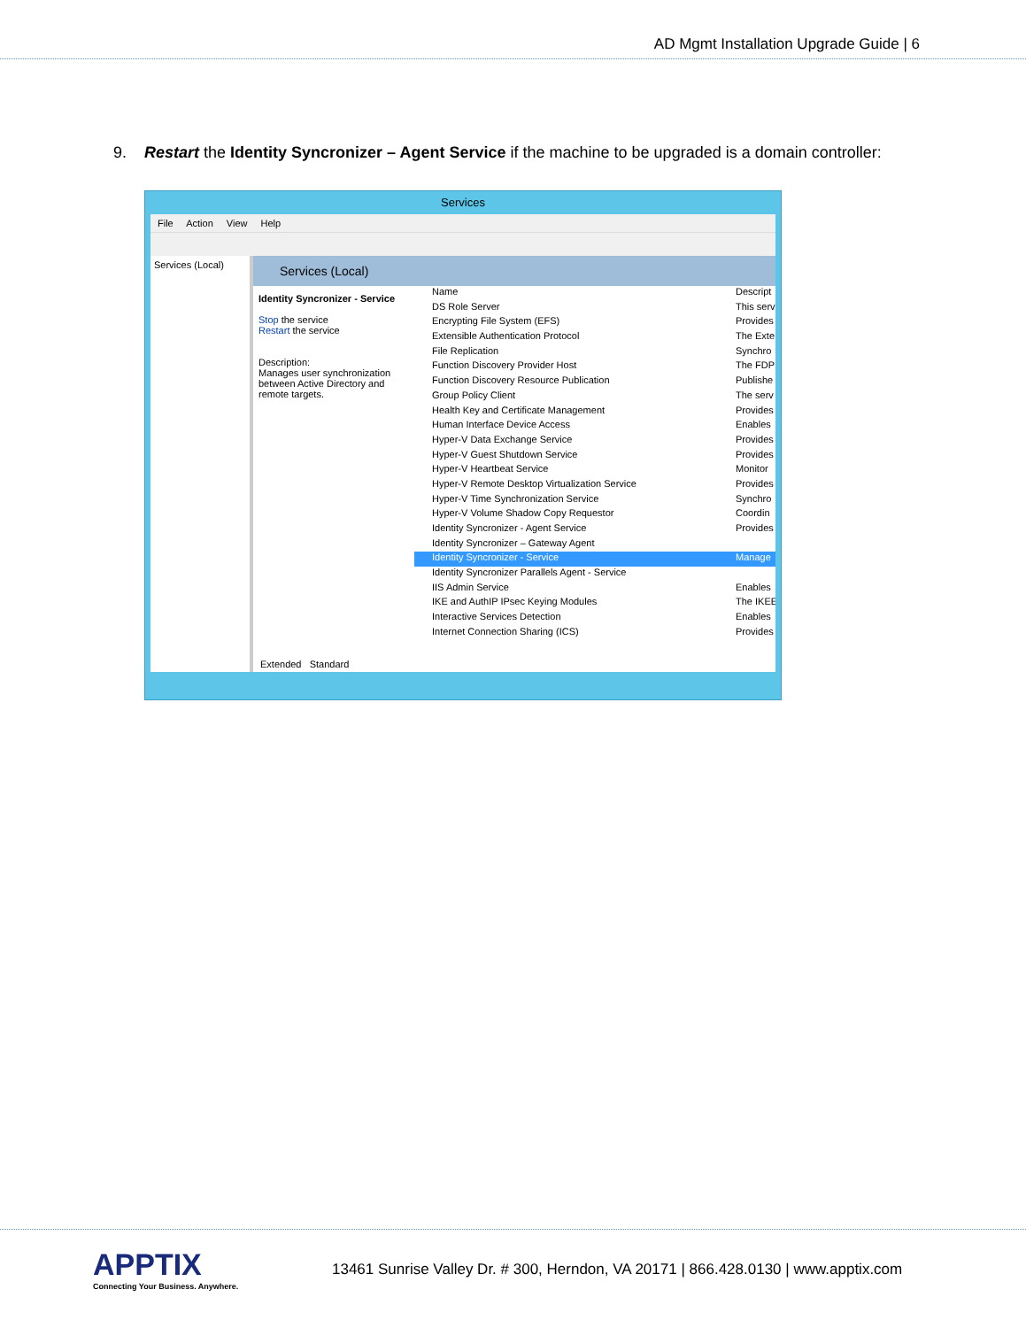AD Mgmt Installation Upgrade Guide | 6
9. Restart the Identity Syncronizer – Agent Service if the machine to be upgraded is a domain controller:
Services
File Action View Help
Services (Local)
Services (Local)
Identity Syncronizer - Service
Stop the service
Restart the service
Description:
Manages user synchronization between Active Directory and remote targets.
Name Descript
DS Role Server This serv
Encrypting File System (EFS) Provides
Extensible Authentication Protocol The Exte
File Replication Synchro
Function Discovery Provider Host The FDP
Function Discovery Resource Publication Publishe
Group Policy Client The serv
Health Key and Certificate Management Provides
Human Interface Device Access Enables
Hyper-V Data Exchange Service Provides
Hyper-V Guest Shutdown Service Provides
Hyper-V Heartbeat Service Monitor
Hyper-V Remote Desktop Virtualization Service Provides
Hyper-V Time Synchronization Service Synchro
Hyper-V Volume Shadow Copy Requestor Coordin
Identity Syncronizer - Agent Service Provides
Identity Syncronizer – Gateway Agent
Identity Syncronizer - Service Manage
Identity Syncronizer Parallels Agent - Service
IIS Admin Service Enables
IKE and AuthIP IPsec Keying Modules The IKEE
Interactive Services Detection Enables
Internet Connection Sharing (ICS) Provides
Extended Standard
APPTIX
Connecting Your Business. Anywhere.
13461 Sunrise Valley Dr. # 300, Herndon, VA 20171 | 866.428.0130 | www.apptix.com